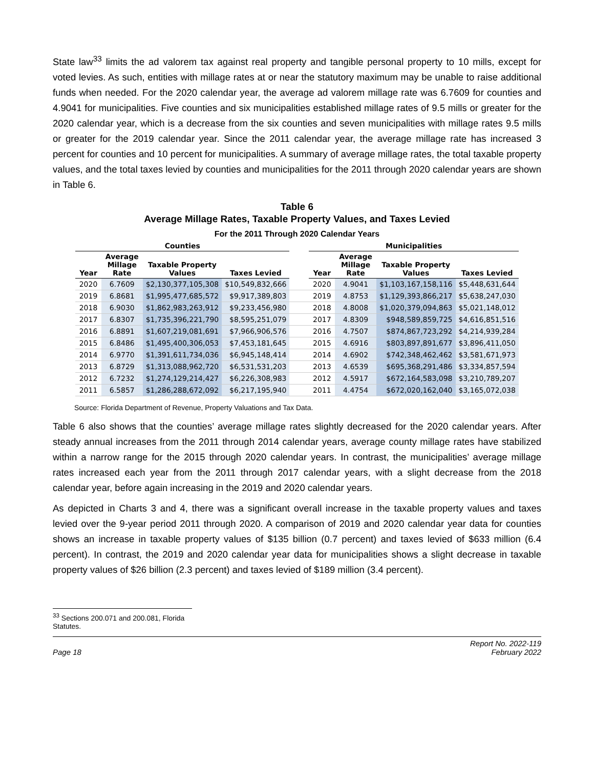State law<sup>33</sup> limits the ad valorem tax against real property and tangible personal property to 10 mills, except for voted levies. As such, entities with millage rates at or near the statutory maximum may be unable to raise additional funds when needed. For the 2020 calendar year, the average ad valorem millage rate was 6.7609 for counties and 4.9041 for municipalities. Five counties and six municipalities established millage rates of 9.5 mills or greater for the 2020 calendar year, which is a decrease from the six counties and seven municipalities with millage rates 9.5 mills or greater for the 2019 calendar year. Since the 2011 calendar year, the average millage rate has increased 3 percent for counties and 10 percent for municipalities. A summary of average millage rates, the total taxable property values, and the total taxes levied by counties and municipalities for the 2011 through 2020 calendar years are shown in Table 6.
Table 6
Average Millage Rates, Taxable Property Values, and Taxes Levied
For the 2011 Through 2020 Calendar Years
| Counties | | | | | Municipalities | | | |
| --- | --- | --- | --- | --- | --- | --- | --- | --- |
| Year | Average Millage Rate | Taxable Property Values | Taxes Levied | | Year | Average Millage Rate | Taxable Property Values | Taxes Levied |
| 2020 | 6.7609 | $2,130,377,105,308 | $10,549,832,666 | | 2020 | 4.9041 | $1,103,167,158,116 | $5,448,631,644 |
| 2019 | 6.8681 | $1,995,477,685,572 | $9,917,389,803 | | 2019 | 4.8753 | $1,129,393,866,217 | $5,638,247,030 |
| 2018 | 6.9030 | $1,862,983,263,912 | $9,233,456,980 | | 2018 | 4.8008 | $1,020,379,094,863 | $5,021,148,012 |
| 2017 | 6.8307 | $1,735,396,221,790 | $8,595,251,079 | | 2017 | 4.8309 | $948,589,859,725 | $4,616,851,516 |
| 2016 | 6.8891 | $1,607,219,081,691 | $7,966,906,576 | | 2016 | 4.7507 | $874,867,723,292 | $4,214,939,284 |
| 2015 | 6.8486 | $1,495,400,306,053 | $7,453,181,645 | | 2015 | 4.6916 | $803,897,891,677 | $3,896,411,050 |
| 2014 | 6.9770 | $1,391,611,734,036 | $6,945,148,414 | | 2014 | 4.6902 | $742,348,462,462 | $3,581,671,973 |
| 2013 | 6.8729 | $1,313,088,962,720 | $6,531,531,203 | | 2013 | 4.6539 | $695,368,291,486 | $3,334,857,594 |
| 2012 | 6.7232 | $1,274,129,214,427 | $6,226,308,983 | | 2012 | 4.5917 | $672,164,583,098 | $3,210,789,207 |
| 2011 | 6.5857 | $1,286,288,672,092 | $6,217,195,940 | | 2011 | 4.4754 | $672,020,162,040 | $3,165,072,038 |
Source: Florida Department of Revenue, Property Valuations and Tax Data.
Table 6 also shows that the counties’ average millage rates slightly decreased for the 2020 calendar years. After steady annual increases from the 2011 through 2014 calendar years, average county millage rates have stabilized within a narrow range for the 2015 through 2020 calendar years. In contrast, the municipalities’ average millage rates increased each year from the 2011 through 2017 calendar years, with a slight decrease from the 2018 calendar year, before again increasing in the 2019 and 2020 calendar years.
As depicted in Charts 3 and 4, there was a significant overall increase in the taxable property values and taxes levied over the 9-year period 2011 through 2020. A comparison of 2019 and 2020 calendar year data for counties shows an increase in taxable property values of $135 billion (0.7 percent) and taxes levied of $633 million (6.4 percent). In contrast, the 2019 and 2020 calendar year data for municipalities shows a slight decrease in taxable property values of $26 billion (2.3 percent) and taxes levied of $189 million (3.4 percent).
<sup>33</sup> Sections 200.071 and 200.081, Florida Statutes.
Page 18 Report No. 2022-119
February 2022